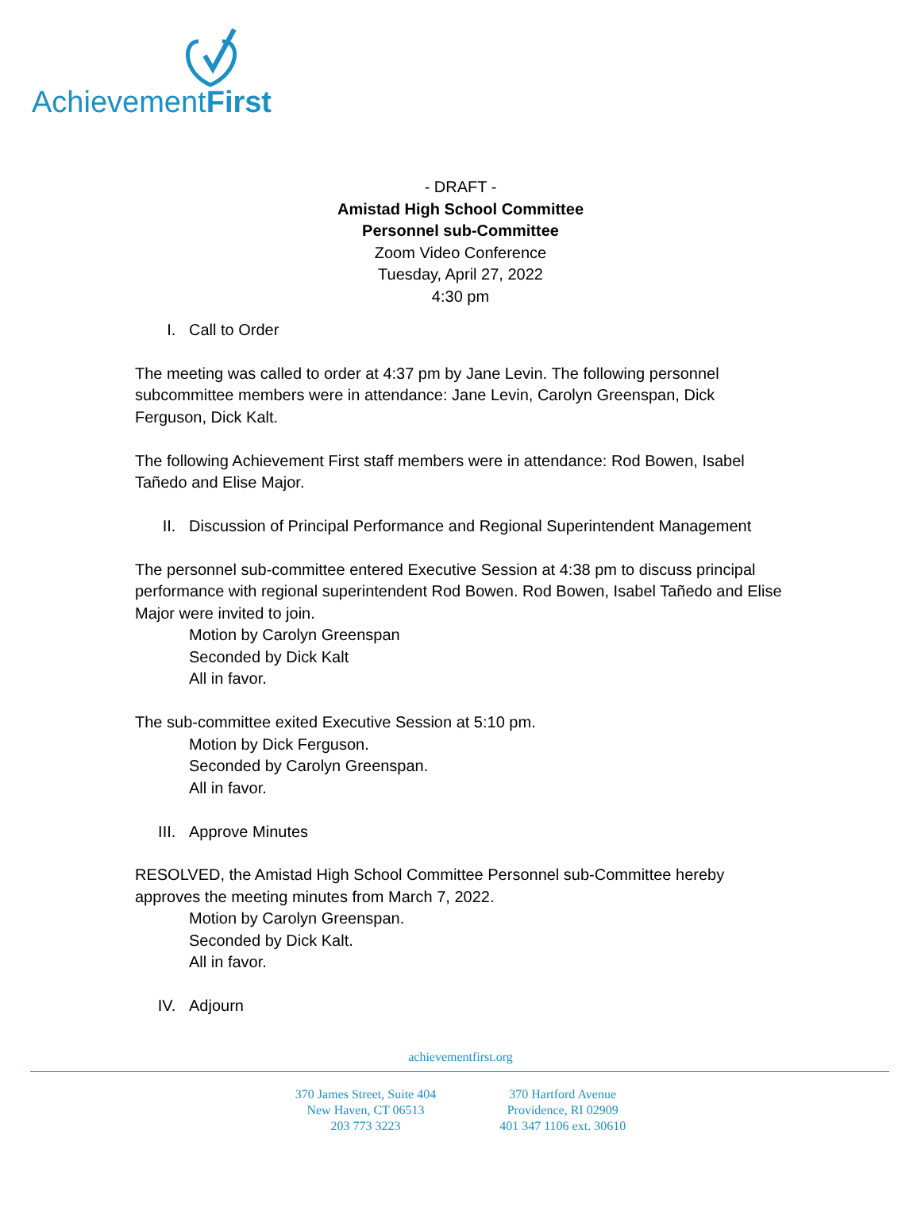AchievementFirst
- DRAFT -
Amistad High School Committee
Personnel sub-Committee
Zoom Video Conference
Tuesday, April 27, 2022
4:30 pm
I. Call to Order
The meeting was called to order at 4:37 pm by Jane Levin. The following personnel subcommittee members were in attendance: Jane Levin, Carolyn Greenspan, Dick Ferguson, Dick Kalt.
The following Achievement First staff members were in attendance: Rod Bowen, Isabel Tañedo and Elise Major.
II. Discussion of Principal Performance and Regional Superintendent Management
The personnel sub-committee entered Executive Session at 4:38 pm to discuss principal performance with regional superintendent Rod Bowen. Rod Bowen, Isabel Tañedo and Elise Major were invited to join.
Motion by Carolyn Greenspan
Seconded by Dick Kalt
All in favor.
The sub-committee exited Executive Session at 5:10 pm.
Motion by Dick Ferguson.
Seconded by Carolyn Greenspan.
All in favor.
III. Approve Minutes
RESOLVED, the Amistad High School Committee Personnel sub-Committee hereby approves the meeting minutes from March 7, 2022.
Motion by Carolyn Greenspan.
Seconded by Dick Kalt.
All in favor.
IV. Adjourn
achievementfirst.org
370 James Street, Suite 404
New Haven, CT 06513
203 773 3223
370 Hartford Avenue
Providence, RI 02909
401 347 1106 ext. 30610